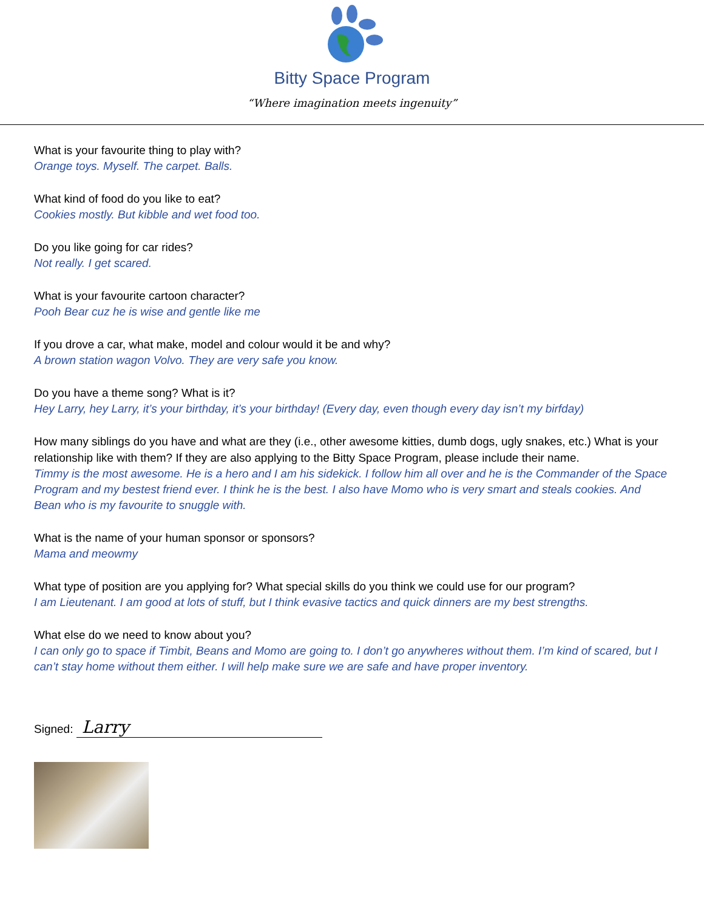Bitty Space Program
“Where imagination meets ingenuity”
What is your favourite thing to play with?
Orange toys. Myself. The carpet. Balls.
What kind of food do you like to eat?
Cookies mostly. But kibble and wet food too.
Do you like going for car rides?
Not really. I get scared.
What is your favourite cartoon character?
Pooh Bear cuz he is wise and gentle like me
If you drove a car, what make, model and colour would it be and why?
A brown station wagon Volvo. They are very safe you know.
Do you have a theme song? What is it?
Hey Larry, hey Larry, it’s your birthday, it’s your birthday! (Every day, even though every day isn’t my birfday)
How many siblings do you have and what are they (i.e., other awesome kitties, dumb dogs, ugly snakes, etc.) What is your relationship like with them? If they are also applying to the Bitty Space Program, please include their name.
Timmy is the most awesome. He is a hero and I am his sidekick. I follow him all over and he is the Commander of the Space Program and my bestest friend ever. I think he is the best. I also have Momo who is very smart and steals cookies. And Bean who is my favourite to snuggle with.
What is the name of your human sponsor or sponsors?
Mama and meowmy
What type of position are you applying for? What special skills do you think we could use for our program?
I am Lieutenant. I am good at lots of stuff, but I think evasive tactics and quick dinners are my best strengths.
What else do we need to know about you?
I can only go to space if Timbit, Beans and Momo are going to. I don’t go anywheres without them. I’m kind of scared, but I can’t stay home without them either. I will help make sure we are safe and have proper inventory.
Signed: Larry